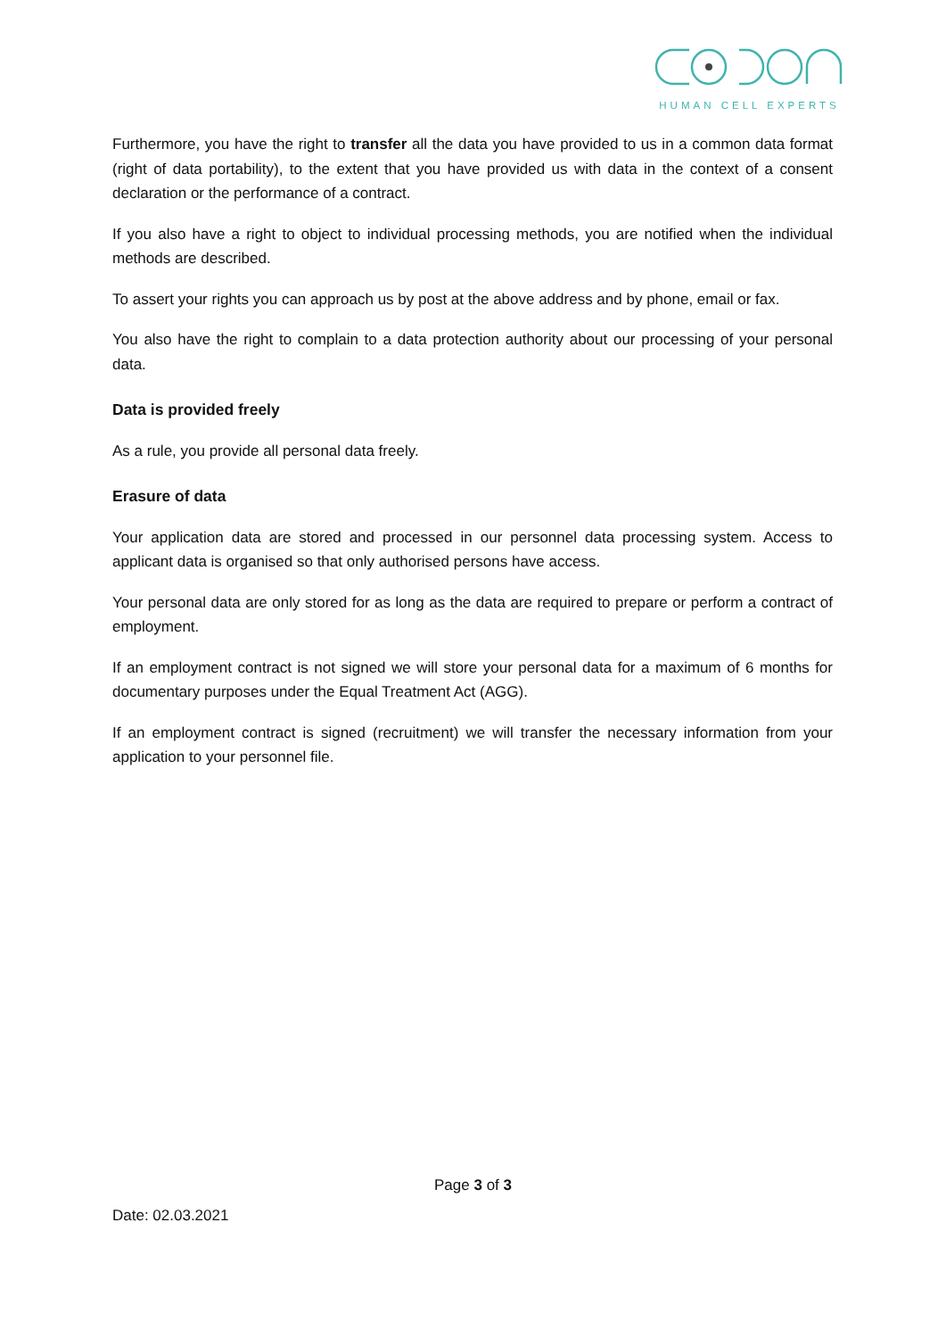HUMAN CELL EXPERTS
Furthermore, you have the right to transfer all the data you have provided to us in a common data format (right of data portability), to the extent that you have provided us with data in the context of a consent declaration or the performance of a contract.
If you also have a right to object to individual processing methods, you are notified when the individual methods are described.
To assert your rights you can approach us by post at the above address and by phone, email or fax.
You also have the right to complain to a data protection authority about our processing of your personal data.
Data is provided freely
As a rule, you provide all personal data freely.
Erasure of data
Your application data are stored and processed in our personnel data processing system. Access to applicant data is organised so that only authorised persons have access.
Your personal data are only stored for as long as the data are required to prepare or perform a contract of employment.
If an employment contract is not signed we will store your personal data for a maximum of 6 months for documentary purposes under the Equal Treatment Act (AGG).
If an employment contract is signed (recruitment) we will transfer the necessary information from your application to your personnel file.
Page 3 of 3
Date: 02.03.2021